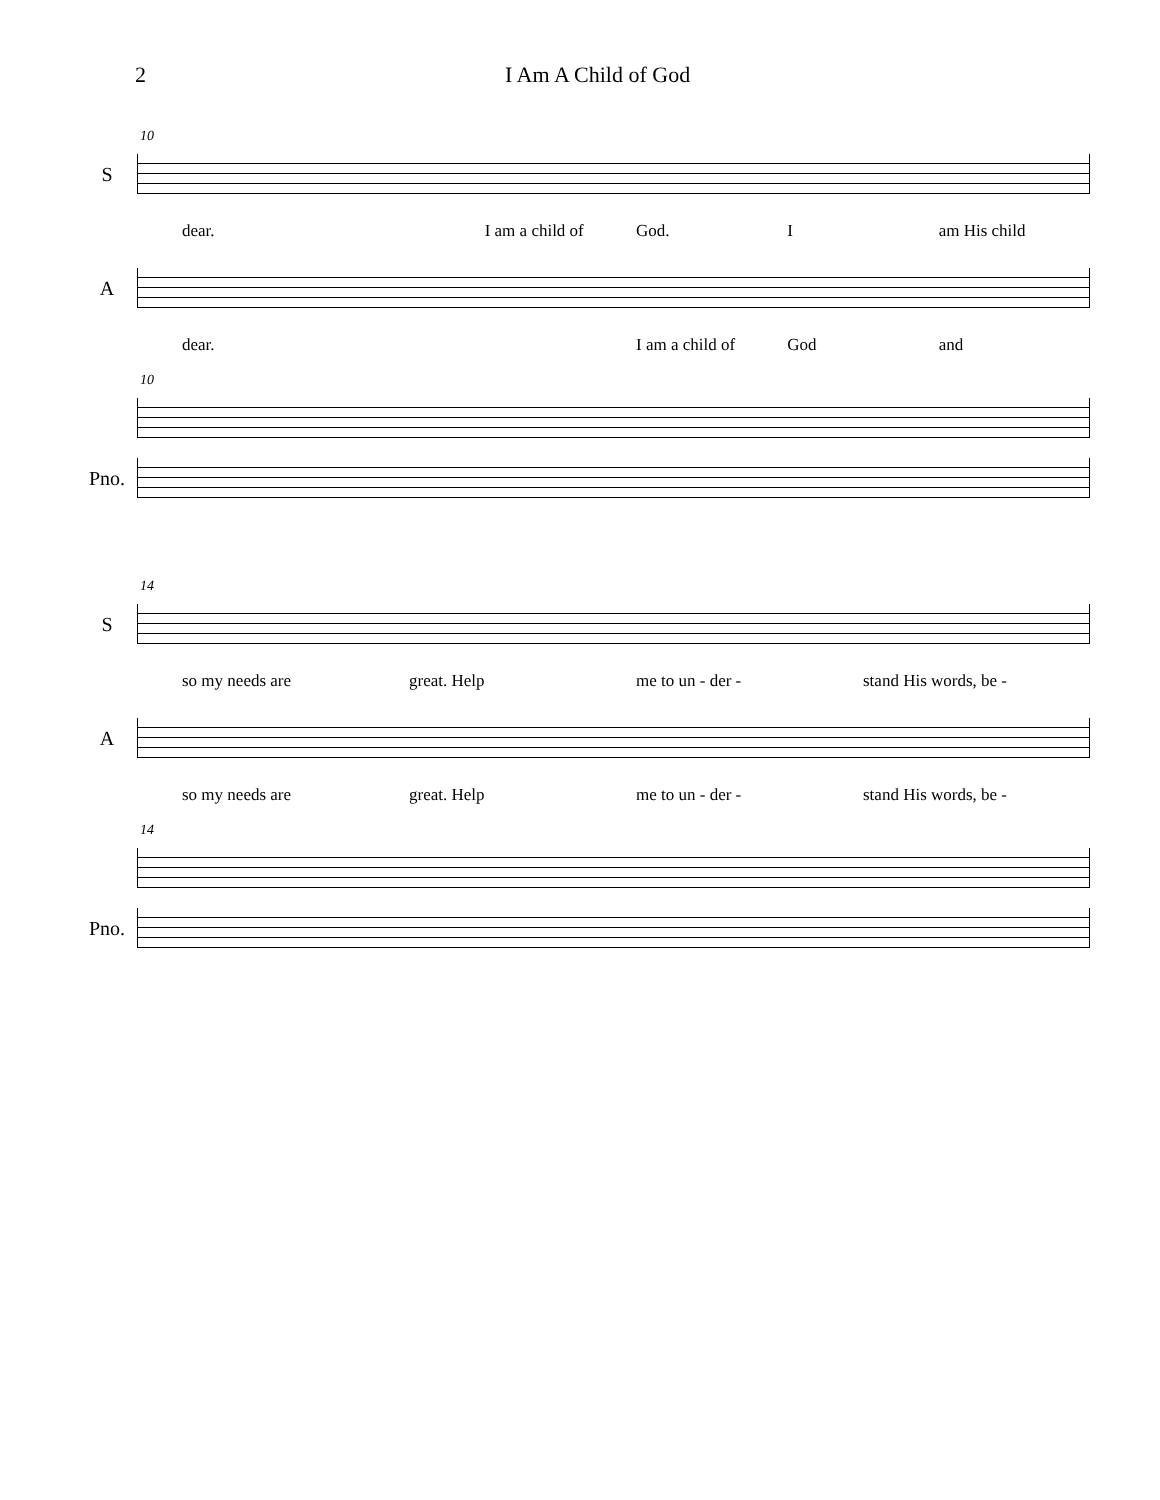2 I Am A Child of God
10
S
dear. I am a child of God. I am His child
A
dear. I am a child of God and
10
Pno.
14
S
so my needs are great. Help me to un - der - stand His words, be -
A
so my needs are great. Help me to un - der - stand His words, be -
14
Pno.